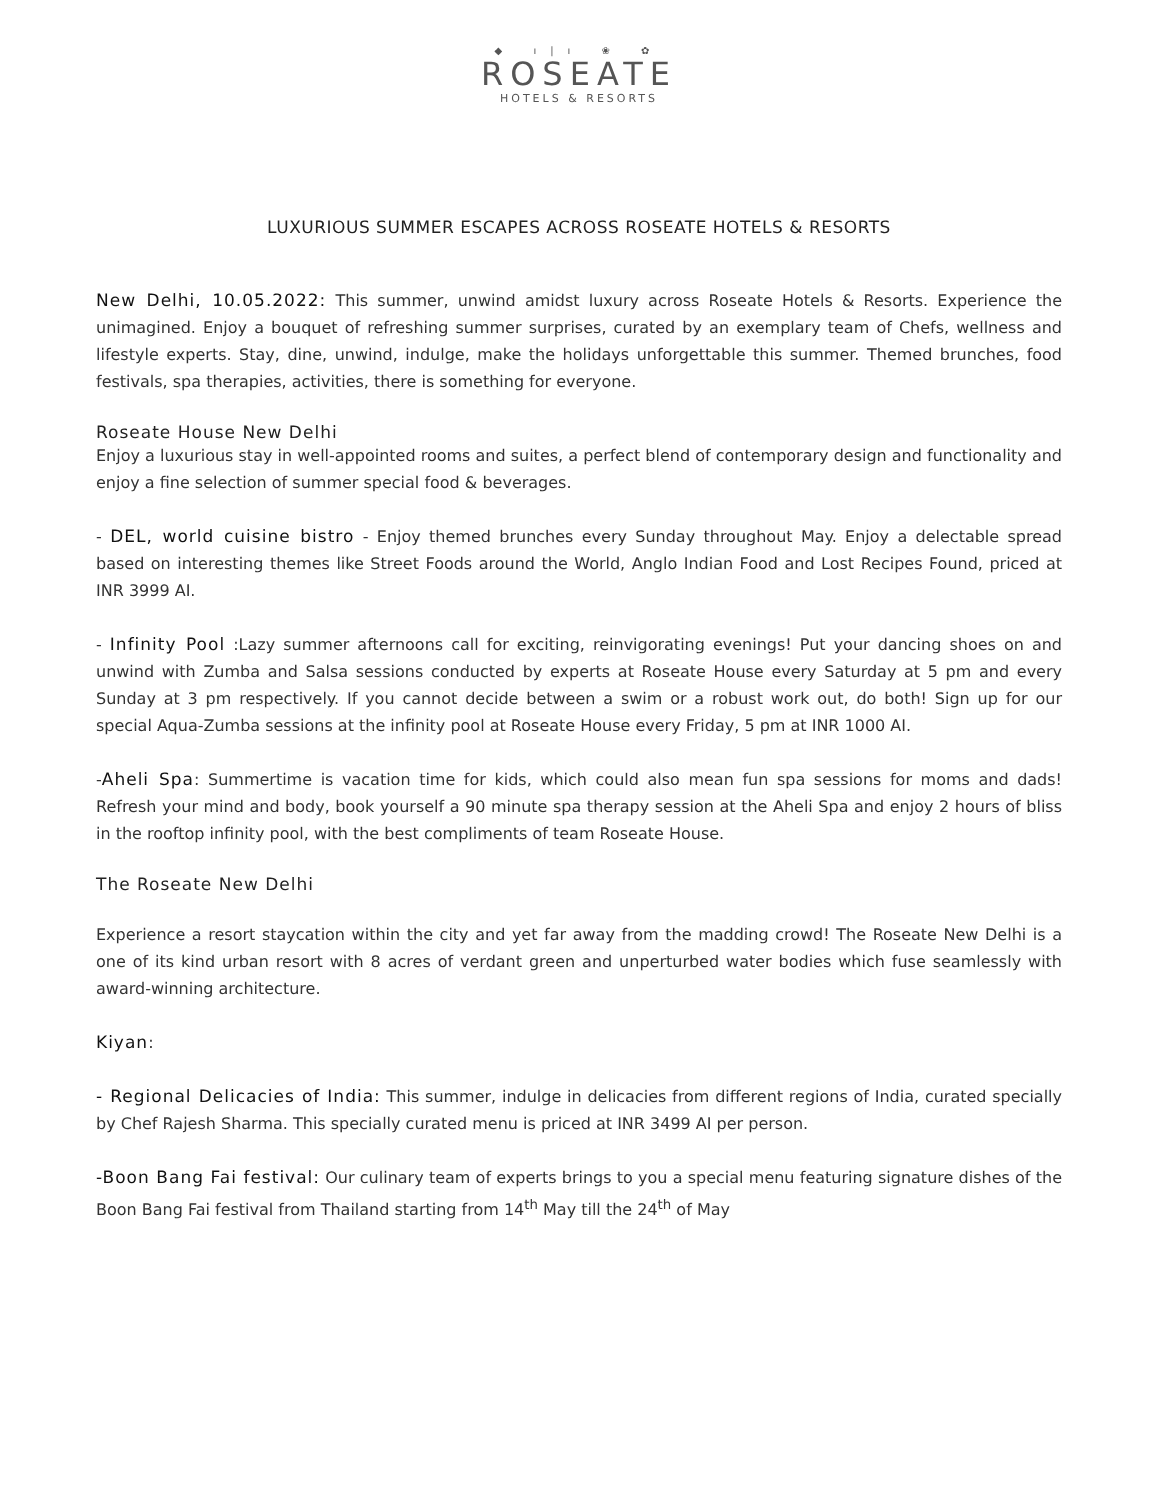◆ ı|ı ❀ ✿
ROSEATE
HOTELS & RESORTS
LUXURIOUS SUMMER ESCAPES ACROSS ROSEATE HOTELS & RESORTS
New Delhi, 10.05.2022: This summer, unwind amidst luxury across Roseate Hotels & Resorts. Experience the unimagined. Enjoy a bouquet of refreshing summer surprises, curated by an exemplary team of Chefs, wellness and lifestyle experts. Stay, dine, unwind, indulge, make the holidays unforgettable this summer. Themed brunches, food festivals, spa therapies, activities, there is something for everyone.
Roseate House New Delhi
Enjoy a luxurious stay in well-appointed rooms and suites, a perfect blend of contemporary design and functionality and enjoy a fine selection of summer special food & beverages.
- DEL, world cuisine bistro - Enjoy themed brunches every Sunday throughout May. Enjoy a delectable spread based on interesting themes like Street Foods around the World, Anglo Indian Food and Lost Recipes Found, priced at INR 3999 AI.
- Infinity Pool :Lazy summer afternoons call for exciting, reinvigorating evenings! Put your dancing shoes on and unwind with Zumba and Salsa sessions conducted by experts at Roseate House every Saturday at 5 pm and every Sunday at 3 pm respectively. If you cannot decide between a swim or a robust work out, do both! Sign up for our special Aqua-Zumba sessions at the infinity pool at Roseate House every Friday, 5 pm at INR 1000 AI.
-Aheli Spa: Summertime is vacation time for kids, which could also mean fun spa sessions for moms and dads! Refresh your mind and body, book yourself a 90 minute spa therapy session at the Aheli Spa and enjoy 2 hours of bliss in the rooftop infinity pool, with the best compliments of team Roseate House.
The Roseate New Delhi
Experience a resort staycation within the city and yet far away from the madding crowd! The Roseate New Delhi is a one of its kind urban resort with 8 acres of verdant green and unperturbed water bodies which fuse seamlessly with award-winning architecture.
Kiyan:
- Regional Delicacies of India: This summer, indulge in delicacies from different regions of India, curated specially by Chef Rajesh Sharma. This specially curated menu is priced at INR 3499 AI per person.
-Boon Bang Fai festival: Our culinary team of experts brings to you a special menu featuring signature dishes of the Boon Bang Fai festival from Thailand starting from 14<sup>th</sup> May till the 24<sup>th</sup> of May